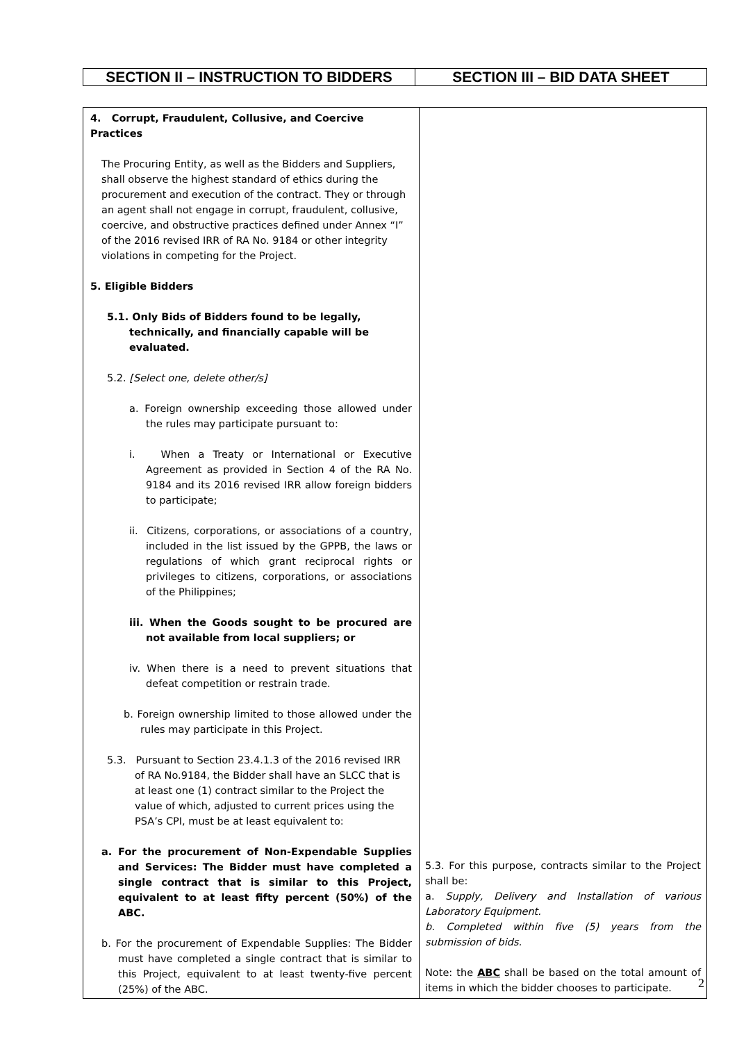| SECTION II – INSTRUCTION TO BIDDERS | SECTION III – BID DATA SHEET |
| 4. Corrupt, Fraudulent, Collusive, and Coercive Practices The Procuring Entity, as well as the Bidders and Suppliers, shall observe the highest standard of ethics during the procurement and execution of the contract. They or through an agent shall not engage in corrupt, fraudulent, collusive, coercive, and obstructive practices defined under Annex “I” of the 2016 revised IRR of RA No. 9184 or other integrity violations in competing for the Project. 5. Eligible Bidders 5.1. Only Bids of Bidders found to be legally, technically, and financially capable will be evaluated. 5.2. [Select one, delete other/s] a. Foreign ownership exceeding those allowed under the rules may participate pursuant to: i. When a Treaty or International or Executive Agreement as provided in Section 4 of the RA No. 9184 and its 2016 revised IRR allow foreign bidders to participate; ii. Citizens, corporations, or associations of a country, included in the list issued by the GPPB, the laws or regulations of which grant reciprocal rights or privileges to citizens, corporations, or associations of the Philippines; iii. When the Goods sought to be procured are not available from local suppliers; or iv. When there is a need to prevent situations that defeat competition or restrain trade. b. Foreign ownership limited to those allowed under the rules may participate in this Project. 5.3. Pursuant to Section 23.4.1.3 of the 2016 revised IRR of RA No.9184, the Bidder shall have an SLCC that is at least one (1) contract similar to the Project the value of which, adjusted to current prices using the PSA’s CPI, must be at least equivalent to: a. For the procurement of Non-Expendable Supplies and Services: The Bidder must have completed a single contract that is similar to this Project, equivalent to at least fifty percent (50%) of the ABC. b. For the procurement of Expendable Supplies: The Bidder must have completed a single contract that is similar to this Project, equivalent to at least twenty-five percent (25%) of the ABC. | 5.3. For this purpose, contracts similar to the Project shall be: a. Supply, Delivery and Installation of various Laboratory Equipment. b. Completed within five (5) years from the submission of bids. Note: the ABC shall be based on the total amount of items in which the bidder chooses to participate. |
2